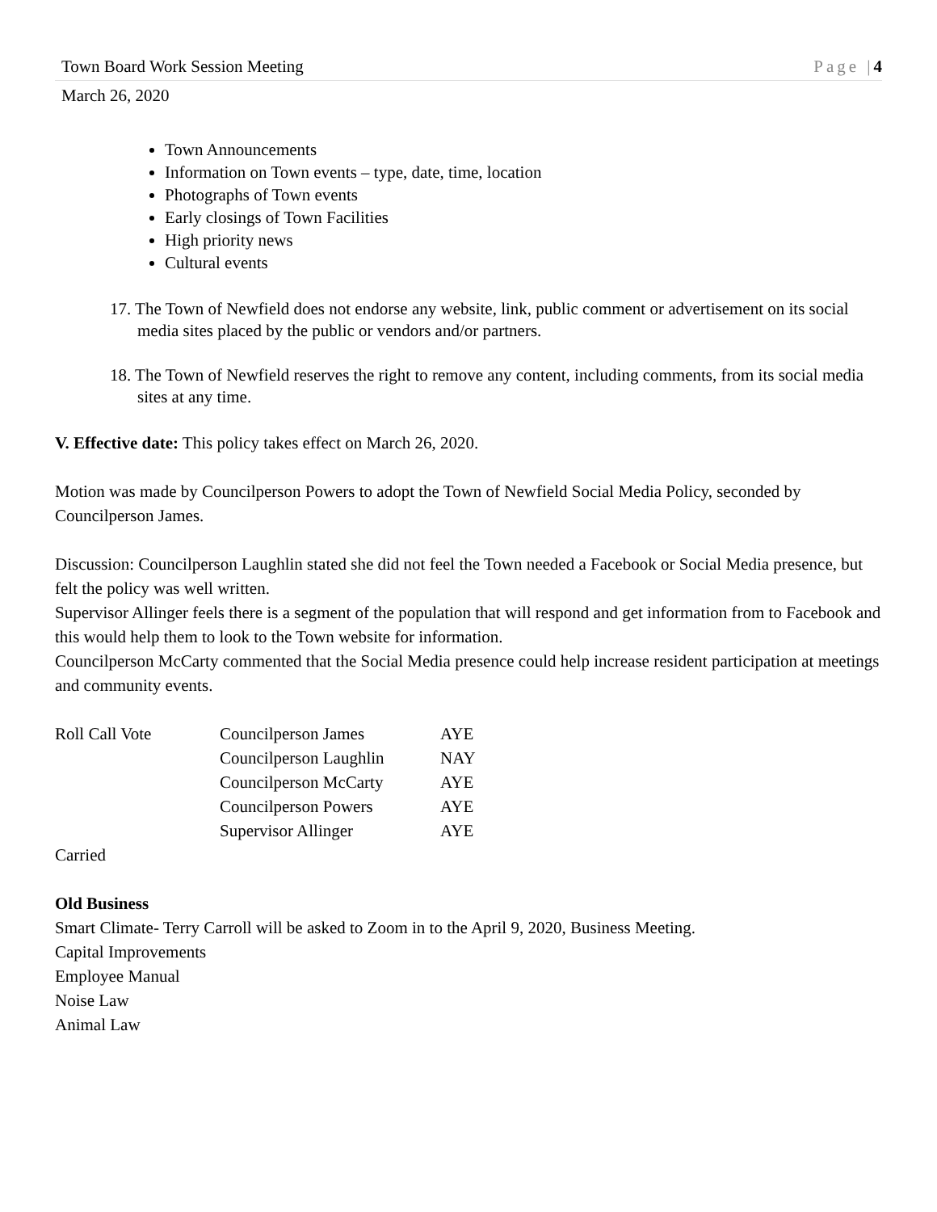Town Board Work Session Meeting Page |4
March 26, 2020
Town Announcements
Information on Town events – type, date, time, location
Photographs of Town events
Early closings of Town Facilities
High priority news
Cultural events
17. The Town of Newfield does not endorse any website, link, public comment or advertisement on its social media sites placed by the public or vendors and/or partners.
18. The Town of Newfield reserves the right to remove any content, including comments, from its social media sites at any time.
V. Effective date: This policy takes effect on March 26, 2020.
Motion was made by Councilperson Powers to adopt the Town of Newfield Social Media Policy, seconded by Councilperson James.
Discussion: Councilperson Laughlin stated she did not feel the Town needed a Facebook or Social Media presence, but felt the policy was well written.
Supervisor Allinger feels there is a segment of the population that will respond and get information from to Facebook and this would help them to look to the Town website for information.
Councilperson McCarty commented that the Social Media presence could help increase resident participation at meetings and community events.
| Roll Call Vote | Councilperson James | AYE |
| | Councilperson Laughlin | NAY |
| | Councilperson McCarty | AYE |
| | Councilperson Powers | AYE |
| | Supervisor Allinger | AYE |
Carried
Old Business
Smart Climate- Terry Carroll will be asked to Zoom in to the April 9, 2020, Business Meeting.
Capital Improvements
Employee Manual
Noise Law
Animal Law